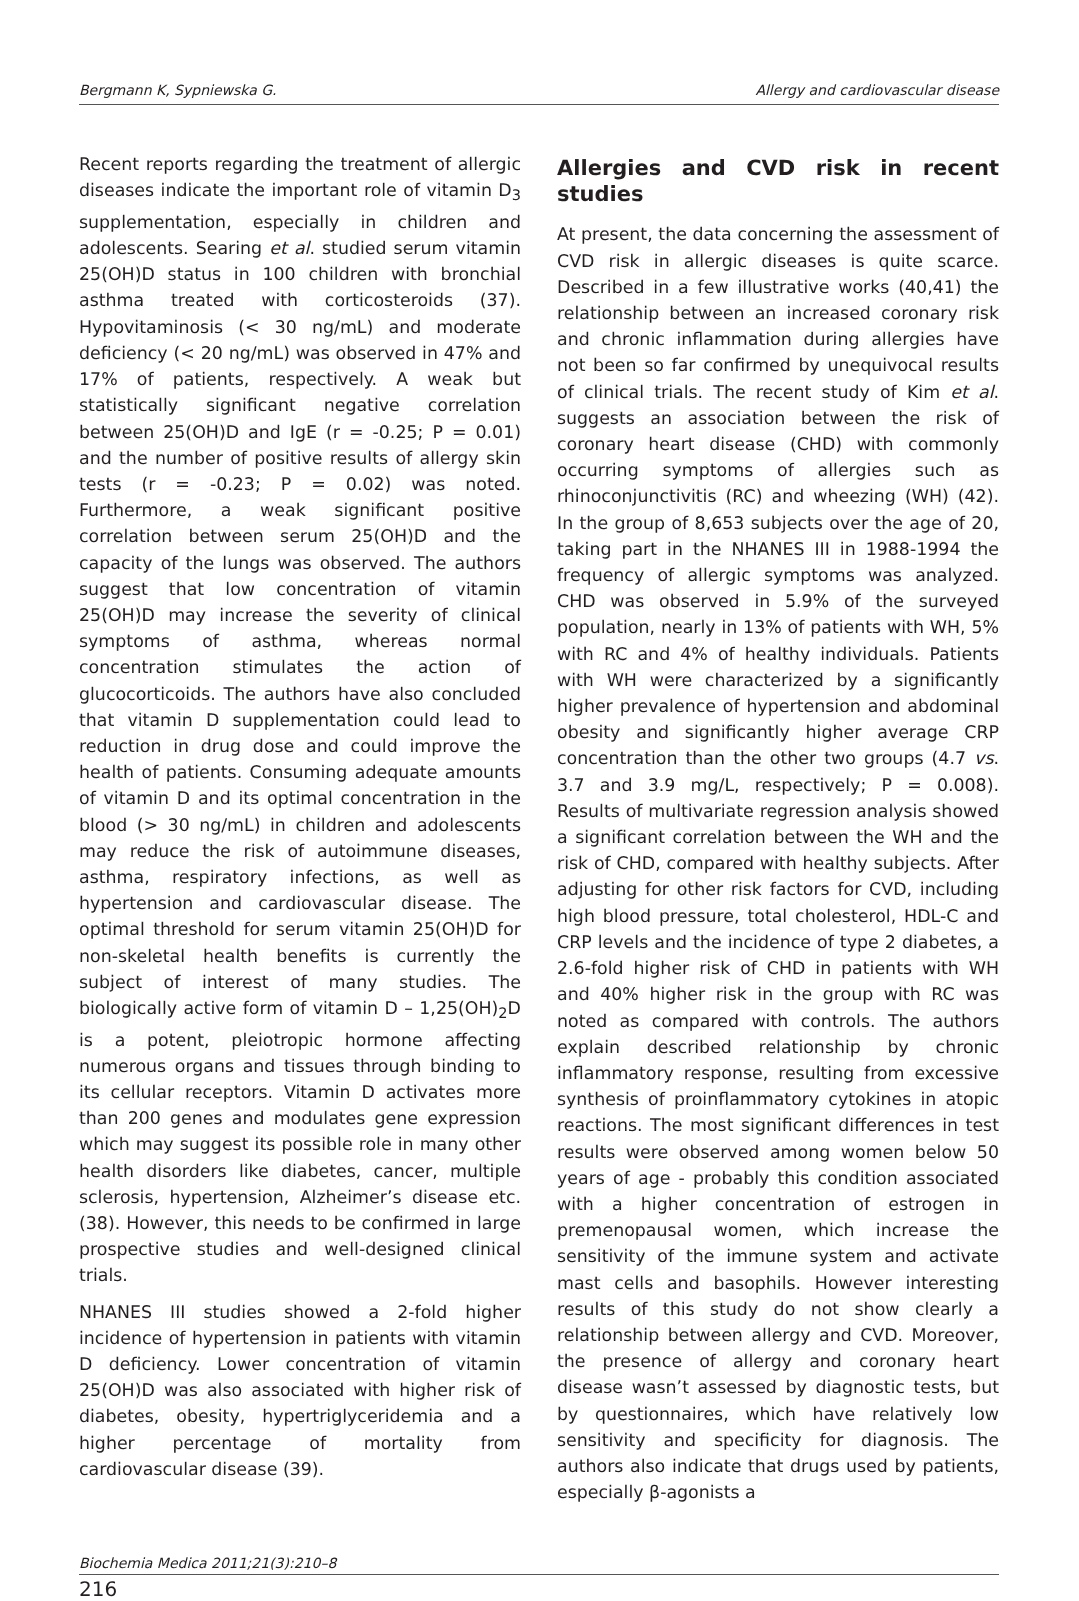Bergmann K, Sypniewska G. Allergy and cardiovascular disease
Recent reports regarding the treatment of allergic diseases indicate the important role of vitamin D<sub>3</sub> supplementation, especially in children and adolescents. Searing et al. studied serum vitamin 25(OH)D status in 100 children with bronchial asthma treated with corticosteroids (37). Hypovitaminosis (< 30 ng/mL) and moderate deficiency (< 20 ng/mL) was observed in 47% and 17% of patients, respectively. A weak but statistically significant negative correlation between 25(OH)D and IgE (r = -0.25; P = 0.01) and the number of positive results of allergy skin tests (r = -0.23; P = 0.02) was noted. Furthermore, a weak significant positive correlation between serum 25(OH)D and the capacity of the lungs was observed. The authors suggest that low concentration of vitamin 25(OH)D may increase the severity of clinical symptoms of asthma, whereas normal concentration stimulates the action of glucocorticoids. The authors have also concluded that vitamin D supplementation could lead to reduction in drug dose and could improve the health of patients. Consuming adequate amounts of vitamin D and its optimal concentration in the blood (> 30 ng/mL) in children and adolescents may reduce the risk of autoimmune diseases, asthma, respiratory infections, as well as hypertension and cardiovascular disease. The optimal threshold for serum vitamin 25(OH)D for non-skeletal health benefits is currently the subject of interest of many studies. The biologically active form of vitamin D – 1,25(OH)<sub>2</sub>D is a potent, pleiotropic hormone affecting numerous organs and tissues through binding to its cellular receptors. Vitamin D activates more than 200 genes and modulates gene expression which may suggest its possible role in many other health disorders like diabetes, cancer, multiple sclerosis, hypertension, Alzheimer’s disease etc. (38). However, this needs to be confirmed in large prospective studies and well-designed clinical trials.
NHANES III studies showed a 2-fold higher incidence of hypertension in patients with vitamin D deficiency. Lower concentration of vitamin 25(OH)D was also associated with higher risk of diabetes, obesity, hypertriglyceridemia and a higher percentage of mortality from cardiovascular disease (39).
Allergies and CVD risk in recent studies
At present, the data concerning the assessment of CVD risk in allergic diseases is quite scarce. Described in a few illustrative works (40,41) the relationship between an increased coronary risk and chronic inflammation during allergies have not been so far confirmed by unequivocal results of clinical trials. The recent study of Kim et al. suggests an association between the risk of coronary heart disease (CHD) with commonly occurring symptoms of allergies such as rhinoconjunctivitis (RC) and wheezing (WH) (42). In the group of 8,653 subjects over the age of 20, taking part in the NHANES III in 1988-1994 the frequency of allergic symptoms was analyzed. CHD was observed in 5.9% of the surveyed population, nearly in 13% of patients with WH, 5% with RC and 4% of healthy individuals. Patients with WH were characterized by a significantly higher prevalence of hypertension and abdominal obesity and significantly higher average CRP concentration than the other two groups (4.7 vs. 3.7 and 3.9 mg/L, respectively; P = 0.008). Results of multivariate regression analysis showed a significant correlation between the WH and the risk of CHD, compared with healthy subjects. After adjusting for other risk factors for CVD, including high blood pressure, total cholesterol, HDL-C and CRP levels and the incidence of type 2 diabetes, a 2.6-fold higher risk of CHD in patients with WH and 40% higher risk in the group with RC was noted as compared with controls. The authors explain described relationship by chronic inflammatory response, resulting from excessive synthesis of proinflammatory cytokines in atopic reactions. The most significant differences in test results were observed among women below 50 years of age - probably this condition associated with a higher concentration of estrogen in premenopausal women, which increase the sensitivity of the immune system and activate mast cells and basophils. However interesting results of this study do not show clearly a relationship between allergy and CVD. Moreover, the presence of allergy and coronary heart disease wasn’t assessed by diagnostic tests, but by questionnaires, which have relatively low sensitivity and specificity for diagnosis. The authors also indicate that drugs used by patients, especially β-agonists a
Biochemia Medica 2011;21(3):210–8
216